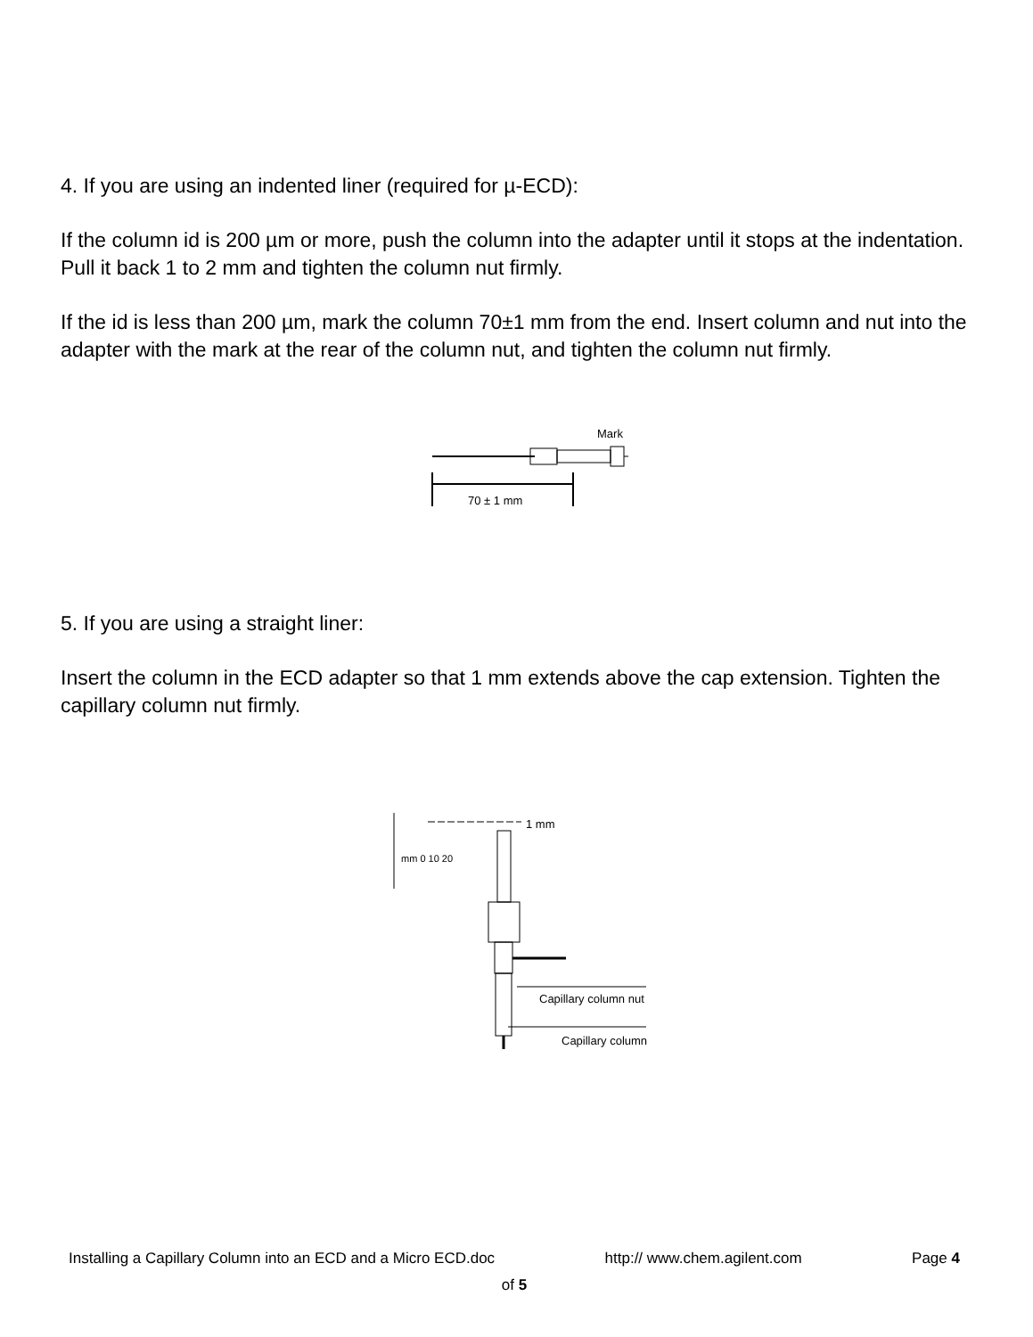4. If you are using an indented liner (required for µ-ECD):
If the column id is 200 µm or more, push the column into the adapter until it stops at the indentation. Pull it back 1 to 2 mm and tighten the column nut firmly.
If the id is less than 200 µm, mark the column 70±1 mm from the end. Insert column and nut into the adapter with the mark at the rear of the column nut, and tighten the column nut firmly.
Mark
70 ± 1 mm
5. If you are using a straight liner:
Insert the column in the ECD adapter so that 1 mm extends above the cap extension. Tighten the capillary column nut firmly.
mm 0 10 20
1 mm
Capillary column nut
Capillary column
Installing a Capillary Column into an ECD and a Micro ECD.doc http:// www.chem.agilent.com Page 4
of 5